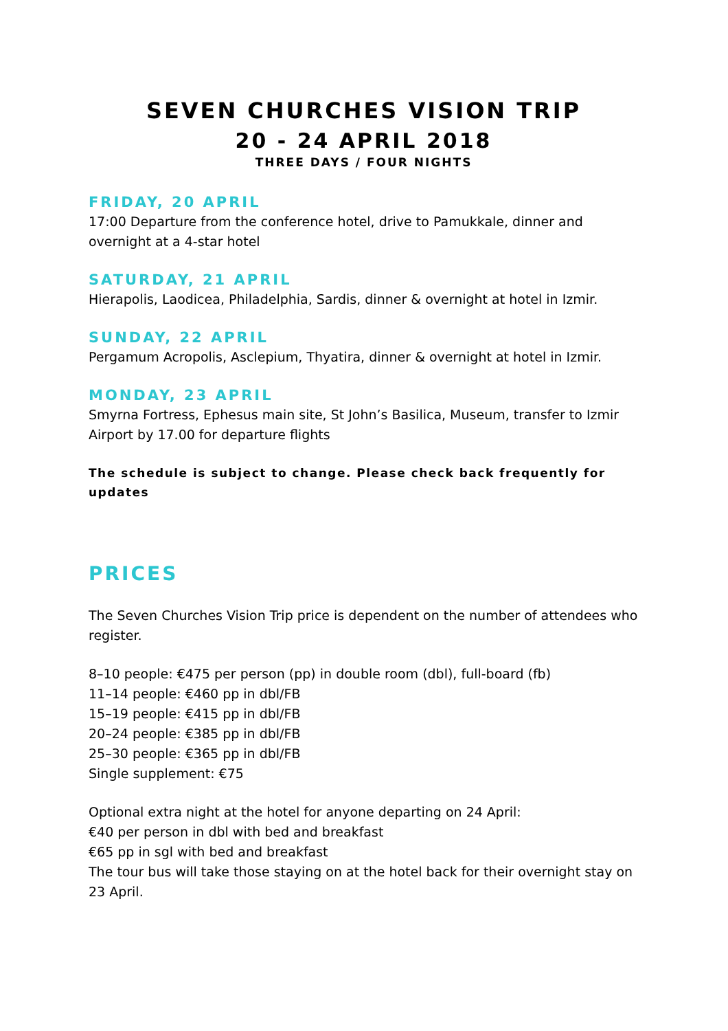SEVEN CHURCHES VISION TRIP
20 - 24 APRIL 2018
THREE DAYS / FOUR NIGHTS
FRIDAY, 20 APRIL
17:00 Departure from the conference hotel, drive to Pamukkale, dinner and overnight at a 4-star hotel
SATURDAY, 21 APRIL
Hierapolis, Laodicea, Philadelphia, Sardis, dinner & overnight at hotel in Izmir.
SUNDAY, 22 APRIL
Pergamum Acropolis, Asclepium, Thyatira, dinner & overnight at hotel in Izmir.
MONDAY, 23 APRIL
Smyrna Fortress, Ephesus main site, St John’s Basilica, Museum, transfer to Izmir Airport by 17.00 for departure flights
The schedule is subject to change. Please check back frequently for updates
PRICES
The Seven Churches Vision Trip price is dependent on the number of attendees who register.
8–10 people: €475 per person (pp) in double room (dbl), full-board (fb)
11–14 people: €460 pp in dbl/FB
15–19 people: €415 pp in dbl/FB
20–24 people: €385 pp in dbl/FB
25–30 people: €365 pp in dbl/FB
Single supplement: €75
Optional extra night at the hotel for anyone departing on 24 April:
€40 per person in dbl with bed and breakfast
€65 pp in sgl with bed and breakfast
The tour bus will take those staying on at the hotel back for their overnight stay on 23 April.